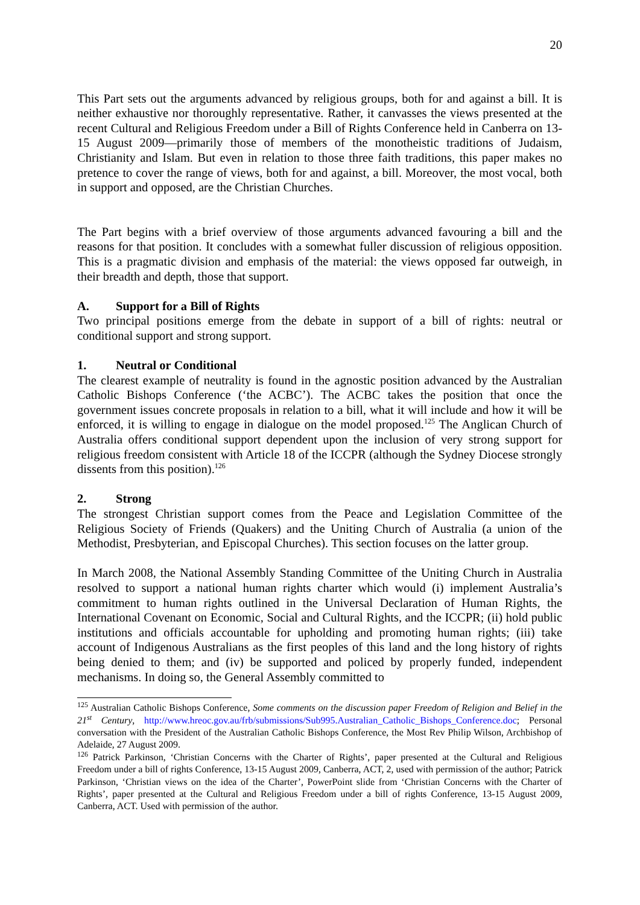20
This Part sets out the arguments advanced by religious groups, both for and against a bill. It is neither exhaustive nor thoroughly representative. Rather, it canvasses the views presented at the recent Cultural and Religious Freedom under a Bill of Rights Conference held in Canberra on 13-15 August 2009—primarily those of members of the monotheistic traditions of Judaism, Christianity and Islam. But even in relation to those three faith traditions, this paper makes no pretence to cover the range of views, both for and against, a bill. Moreover, the most vocal, both in support and opposed, are the Christian Churches.
The Part begins with a brief overview of those arguments advanced favouring a bill and the reasons for that position. It concludes with a somewhat fuller discussion of religious opposition. This is a pragmatic division and emphasis of the material: the views opposed far outweigh, in their breadth and depth, those that support.
A. Support for a Bill of Rights
Two principal positions emerge from the debate in support of a bill of rights: neutral or conditional support and strong support.
1. Neutral or Conditional
The clearest example of neutrality is found in the agnostic position advanced by the Australian Catholic Bishops Conference (‘the ACBC’). The ACBC takes the position that once the government issues concrete proposals in relation to a bill, what it will include and how it will be enforced, it is willing to engage in dialogue on the model proposed.<sup>125</sup> The Anglican Church of Australia offers conditional support dependent upon the inclusion of very strong support for religious freedom consistent with Article 18 of the ICCPR (although the Sydney Diocese strongly dissents from this position).<sup>126</sup>
2. Strong
The strongest Christian support comes from the Peace and Legislation Committee of the Religious Society of Friends (Quakers) and the Uniting Church of Australia (a union of the Methodist, Presbyterian, and Episcopal Churches). This section focuses on the latter group.
In March 2008, the National Assembly Standing Committee of the Uniting Church in Australia resolved to support a national human rights charter which would (i) implement Australia’s commitment to human rights outlined in the Universal Declaration of Human Rights, the International Covenant on Economic, Social and Cultural Rights, and the ICCPR; (ii) hold public institutions and officials accountable for upholding and promoting human rights; (iii) take account of Indigenous Australians as the first peoples of this land and the long history of rights being denied to them; and (iv) be supported and policed by properly funded, independent mechanisms. In doing so, the General Assembly committed to
<sup>125</sup> Australian Catholic Bishops Conference, Some comments on the discussion paper Freedom of Religion and Belief in the 21<sup>st</sup> Century, http://www.hreoc.gov.au/frb/submissions/Sub995.Australian_Catholic_Bishops_Conference.doc; Personal conversation with the President of the Australian Catholic Bishops Conference, the Most Rev Philip Wilson, Archbishop of Adelaide, 27 August 2009.
<sup>126</sup> Patrick Parkinson, ‘Christian Concerns with the Charter of Rights’, paper presented at the Cultural and Religious Freedom under a bill of rights Conference, 13-15 August 2009, Canberra, ACT, 2, used with permission of the author; Patrick Parkinson, ‘Christian views on the idea of the Charter’, PowerPoint slide from ‘Christian Concerns with the Charter of Rights’, paper presented at the Cultural and Religious Freedom under a bill of rights Conference, 13-15 August 2009, Canberra, ACT. Used with permission of the author.